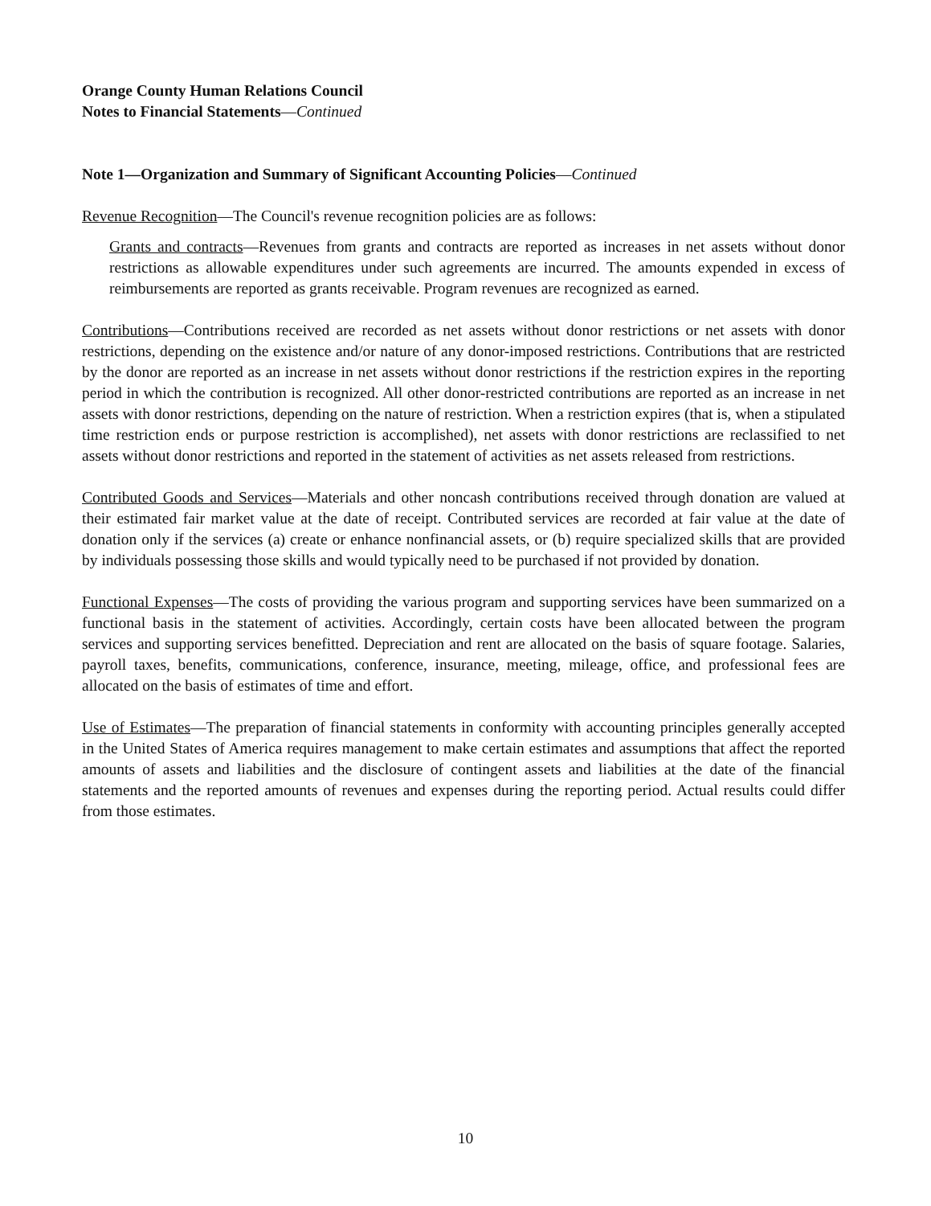Orange County Human Relations Council
Notes to Financial Statements—Continued
Note 1—Organization and Summary of Significant Accounting Policies—Continued
Revenue Recognition—The Council's revenue recognition policies are as follows:
Grants and contracts—Revenues from grants and contracts are reported as increases in net assets without donor restrictions as allowable expenditures under such agreements are incurred. The amounts expended in excess of reimbursements are reported as grants receivable. Program revenues are recognized as earned.
Contributions—Contributions received are recorded as net assets without donor restrictions or net assets with donor restrictions, depending on the existence and/or nature of any donor-imposed restrictions. Contributions that are restricted by the donor are reported as an increase in net assets without donor restrictions if the restriction expires in the reporting period in which the contribution is recognized. All other donor-restricted contributions are reported as an increase in net assets with donor restrictions, depending on the nature of restriction. When a restriction expires (that is, when a stipulated time restriction ends or purpose restriction is accomplished), net assets with donor restrictions are reclassified to net assets without donor restrictions and reported in the statement of activities as net assets released from restrictions.
Contributed Goods and Services—Materials and other noncash contributions received through donation are valued at their estimated fair market value at the date of receipt. Contributed services are recorded at fair value at the date of donation only if the services (a) create or enhance nonfinancial assets, or (b) require specialized skills that are provided by individuals possessing those skills and would typically need to be purchased if not provided by donation.
Functional Expenses—The costs of providing the various program and supporting services have been summarized on a functional basis in the statement of activities. Accordingly, certain costs have been allocated between the program services and supporting services benefitted. Depreciation and rent are allocated on the basis of square footage. Salaries, payroll taxes, benefits, communications, conference, insurance, meeting, mileage, office, and professional fees are allocated on the basis of estimates of time and effort.
Use of Estimates—The preparation of financial statements in conformity with accounting principles generally accepted in the United States of America requires management to make certain estimates and assumptions that affect the reported amounts of assets and liabilities and the disclosure of contingent assets and liabilities at the date of the financial statements and the reported amounts of revenues and expenses during the reporting period. Actual results could differ from those estimates.
10